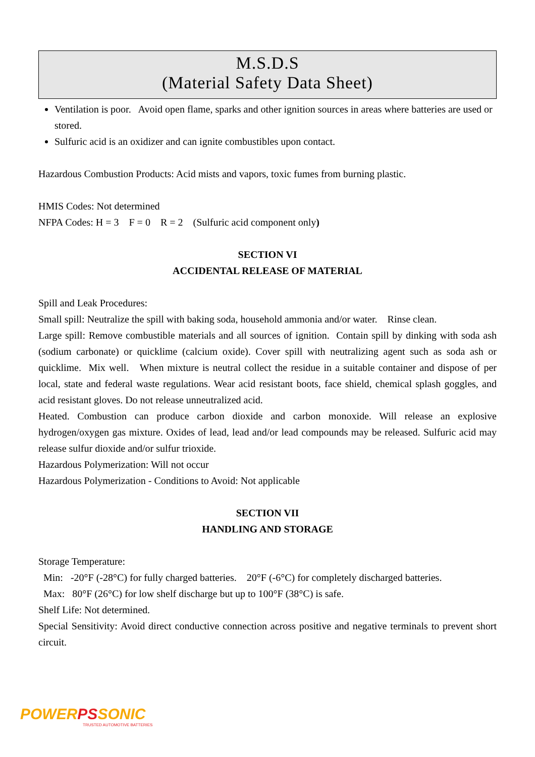M.S.D.S
(Material Safety Data Sheet)
Ventilation is poor. Avoid open flame, sparks and other ignition sources in areas where batteries are used or stored.
Sulfuric acid is an oxidizer and can ignite combustibles upon contact.
Hazardous Combustion Products: Acid mists and vapors, toxic fumes from burning plastic.
HMIS Codes: Not determined
NFPA Codes: H = 3 F = 0 R = 2 (Sulfuric acid component only)
SECTION VI
ACCIDENTAL RELEASE OF MATERIAL
Spill and Leak Procedures:
Small spill: Neutralize the spill with baking soda, household ammonia and/or water. Rinse clean.
Large spill: Remove combustible materials and all sources of ignition. Contain spill by dinking with soda ash (sodium carbonate) or quicklime (calcium oxide). Cover spill with neutralizing agent such as soda ash or quicklime. Mix well. When mixture is neutral collect the residue in a suitable container and dispose of per local, state and federal waste regulations. Wear acid resistant boots, face shield, chemical splash goggles, and acid resistant gloves. Do not release unneutralized acid.
Heated. Combustion can produce carbon dioxide and carbon monoxide. Will release an explosive hydrogen/oxygen gas mixture. Oxides of lead, lead and/or lead compounds may be released. Sulfuric acid may release sulfur dioxide and/or sulfur trioxide.
Hazardous Polymerization: Will not occur
Hazardous Polymerization - Conditions to Avoid: Not applicable
SECTION VII
HANDLING AND STORAGE
Storage Temperature:
Min: -20°F (-28°C) for fully charged batteries. 20°F (-6°C) for completely discharged batteries.
Max: 80°F (26°C) for low shelf discharge but up to 100°F (38°C) is safe.
Shelf Life: Not determined.
Special Sensitivity: Avoid direct conductive connection across positive and negative terminals to prevent short circuit.
POWER PS SONIC
TRUSTED AUTOMOTIVE BATTERIES